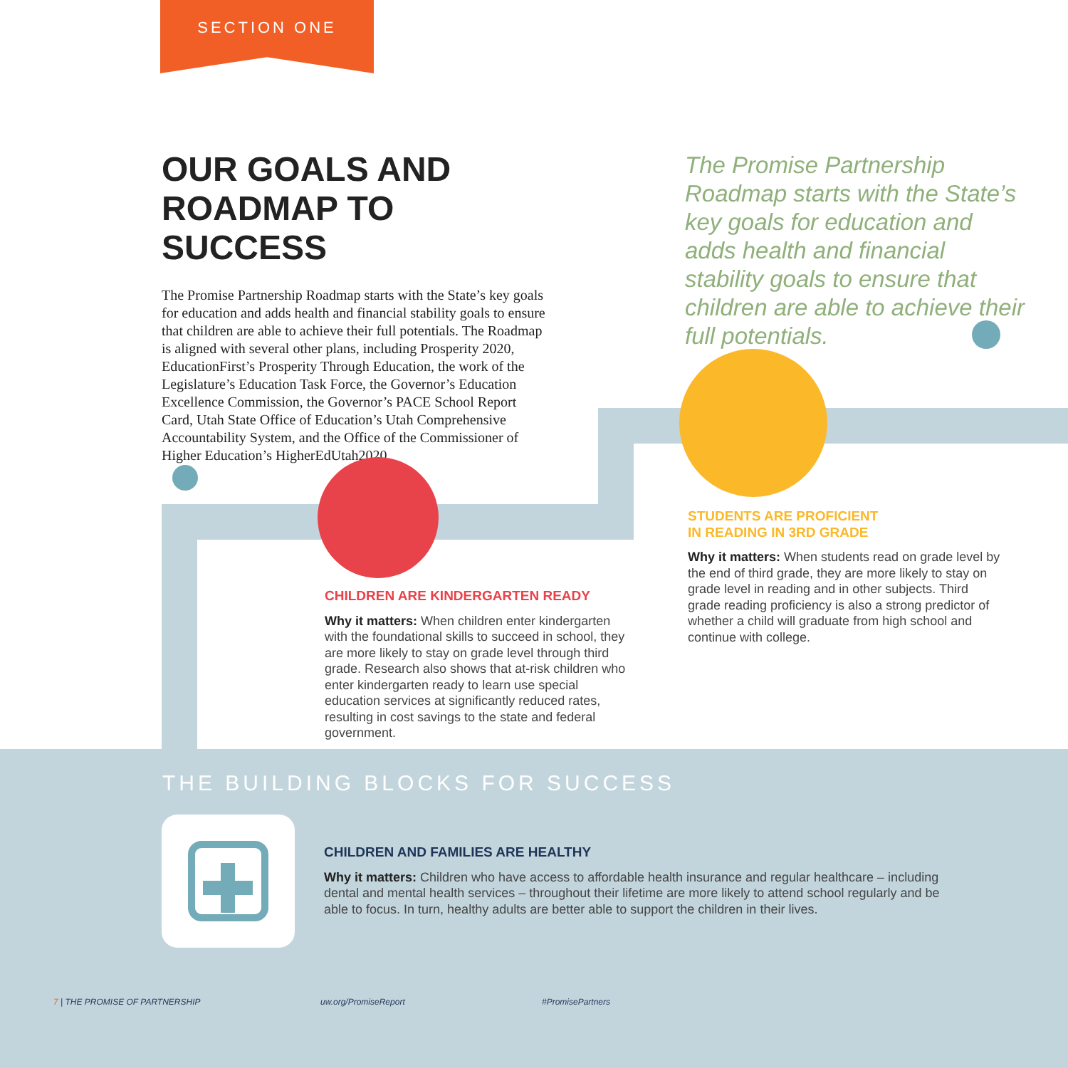SECTION ONE
OUR GOALS AND ROADMAP TO SUCCESS
The Promise Partnership Roadmap starts with the State’s key goals for education and adds health and financial stability goals to ensure that children are able to achieve their full potentials. The Roadmap is aligned with several other plans, including Prosperity 2020, EducationFirst’s Prosperity Through Education, the work of the Legislature’s Education Task Force, the Governor’s Education Excellence Commission, the Governor’s PACE School Report Card, Utah State Office of Education’s Utah Comprehensive Accountability System, and the Office of the Commissioner of Higher Education’s HigherEdUtah2020.
The Promise Partnership Roadmap starts with the State’s key goals for education and adds health and financial stability goals to ensure that children are able to achieve their full potentials.
CHILDREN ARE KINDERGARTEN READY
Why it matters: When children enter kindergarten with the foundational skills to succeed in school, they are more likely to stay on grade level through third grade. Research also shows that at-risk children who enter kindergarten ready to learn use special education services at significantly reduced rates, resulting in cost savings to the state and federal government.
STUDENTS ARE PROFICIENT
IN READING IN 3RD GRADE
Why it matters: When students read on grade level by the end of third grade, they are more likely to stay on grade level in reading and in other subjects. Third grade reading proficiency is also a strong predictor of whether a child will graduate from high school and continue with college.
THE BUILDING BLOCKS FOR SUCCESS
CHILDREN AND FAMILIES ARE HEALTHY
Why it matters: Children who have access to affordable health insurance and regular healthcare – including dental and mental health services – throughout their lifetime are more likely to attend school regularly and be able to focus. In turn, healthy adults are better able to support the children in their lives.
7 | THE PROMISE OF PARTNERSHIP uw.org/PromiseReport #PromisePartners